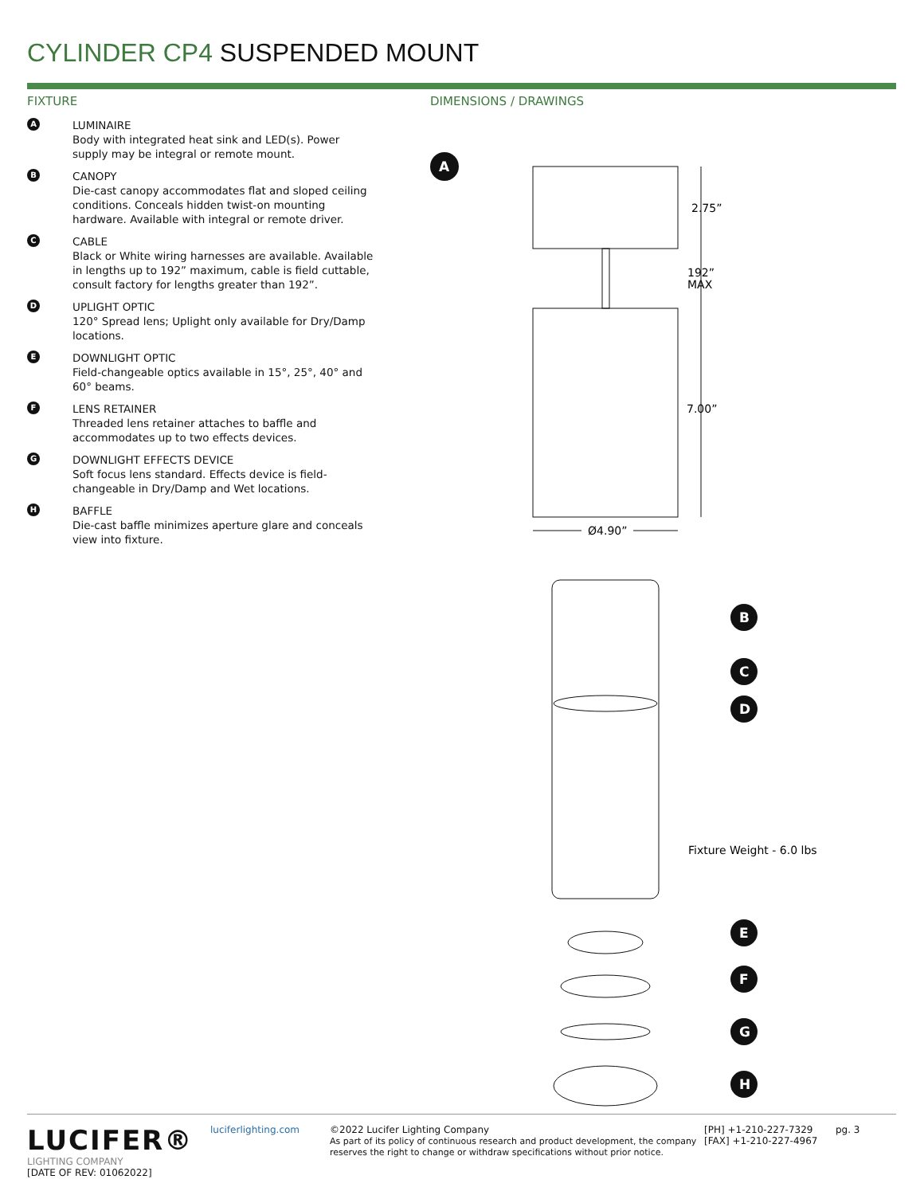CYLINDER CP4 SUSPENDED MOUNT
FIXTURE
A
LUMINAIRE
Body with integrated heat sink and LED(s). Power supply may be integral or remote mount.
B
CANOPY
Die-cast canopy accommodates flat and sloped ceiling conditions. Conceals hidden twist-on mounting hardware. Available with integral or remote driver.
C
CABLE
Black or White wiring harnesses are available. Available in lengths up to 192” maximum, cable is field cuttable, consult factory for lengths greater than 192”.
D
UPLIGHT OPTIC
120° Spread lens; Uplight only available for Dry/Damp locations.
E
DOWNLIGHT OPTIC
Field-changeable optics available in 15°, 25°, 40° and 60° beams.
F
LENS RETAINER
Threaded lens retainer attaches to baffle and accommodates up to two effects devices.
G
DOWNLIGHT EFFECTS DEVICE
Soft focus lens standard. Effects device is field-changeable in Dry/Damp and Wet locations.
H
BAFFLE
Die-cast baffle minimizes aperture glare and conceals view into fixture.
DIMENSIONS / DRAWINGS
A
2.75”
192”
MAX
7.00”
Ø4.90”
Fixture Weight - 6.0 lbs
B
C
D
E
F
G
H
LUCIFER®
LIGHTING COMPANY
[DATE OF REV: 01062022]
luciferlighting.com ©2022 Lucifer Lighting Company
As part of its policy of continuous research and product development, the company reserves the right to change or withdraw specifications without prior notice.
[PH] +1-210-227-7329
[FAX] +1-210-227-4967
pg. 3